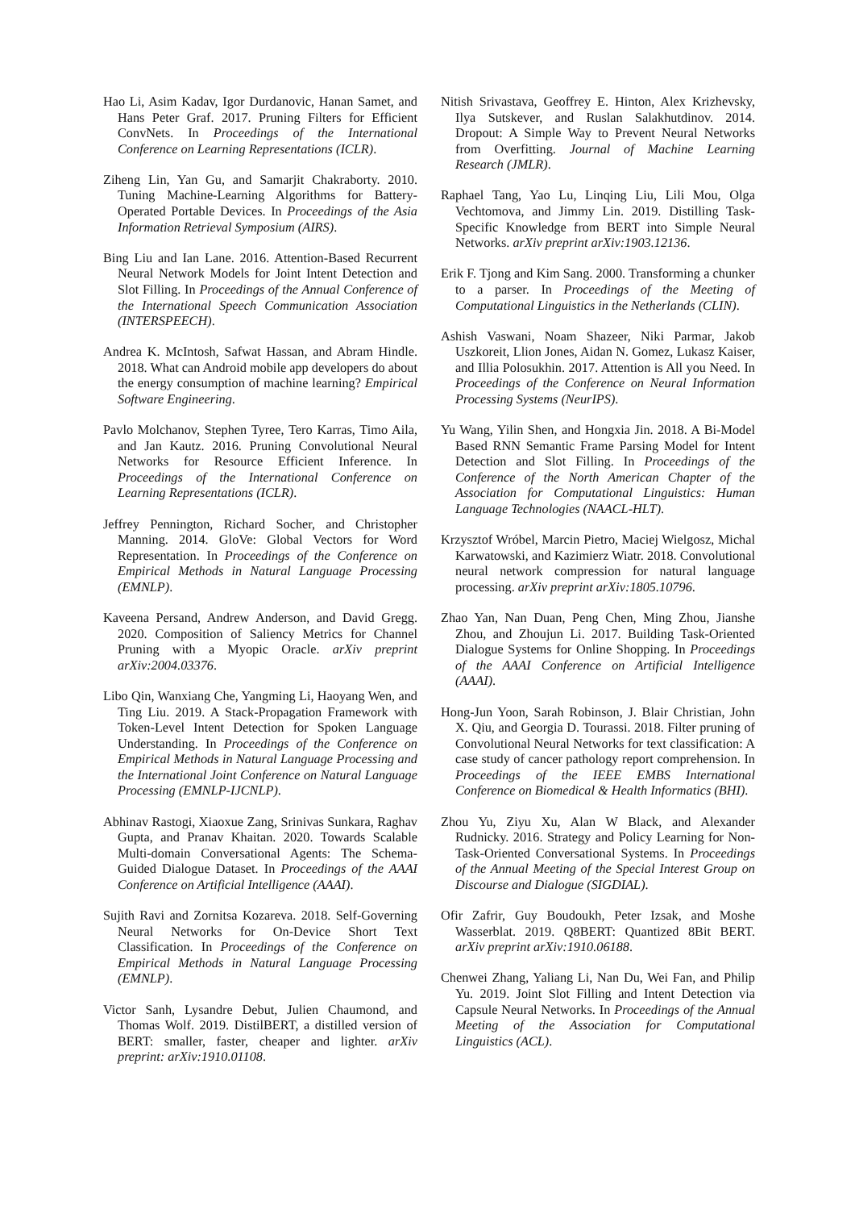Hao Li, Asim Kadav, Igor Durdanovic, Hanan Samet, and Hans Peter Graf. 2017. Pruning Filters for Efficient ConvNets. In Proceedings of the International Conference on Learning Representations (ICLR).
Ziheng Lin, Yan Gu, and Samarjit Chakraborty. 2010. Tuning Machine-Learning Algorithms for Battery-Operated Portable Devices. In Proceedings of the Asia Information Retrieval Symposium (AIRS).
Bing Liu and Ian Lane. 2016. Attention-Based Recurrent Neural Network Models for Joint Intent Detection and Slot Filling. In Proceedings of the Annual Conference of the International Speech Communication Association (INTERSPEECH).
Andrea K. McIntosh, Safwat Hassan, and Abram Hindle. 2018. What can Android mobile app developers do about the energy consumption of machine learning? Empirical Software Engineering.
Pavlo Molchanov, Stephen Tyree, Tero Karras, Timo Aila, and Jan Kautz. 2016. Pruning Convolutional Neural Networks for Resource Efficient Inference. In Proceedings of the International Conference on Learning Representations (ICLR).
Jeffrey Pennington, Richard Socher, and Christopher Manning. 2014. GloVe: Global Vectors for Word Representation. In Proceedings of the Conference on Empirical Methods in Natural Language Processing (EMNLP).
Kaveena Persand, Andrew Anderson, and David Gregg. 2020. Composition of Saliency Metrics for Channel Pruning with a Myopic Oracle. arXiv preprint arXiv:2004.03376.
Libo Qin, Wanxiang Che, Yangming Li, Haoyang Wen, and Ting Liu. 2019. A Stack-Propagation Framework with Token-Level Intent Detection for Spoken Language Understanding. In Proceedings of the Conference on Empirical Methods in Natural Language Processing and the International Joint Conference on Natural Language Processing (EMNLP-IJCNLP).
Abhinav Rastogi, Xiaoxue Zang, Srinivas Sunkara, Raghav Gupta, and Pranav Khaitan. 2020. Towards Scalable Multi-domain Conversational Agents: The Schema-Guided Dialogue Dataset. In Proceedings of the AAAI Conference on Artificial Intelligence (AAAI).
Sujith Ravi and Zornitsa Kozareva. 2018. Self-Governing Neural Networks for On-Device Short Text Classification. In Proceedings of the Conference on Empirical Methods in Natural Language Processing (EMNLP).
Victor Sanh, Lysandre Debut, Julien Chaumond, and Thomas Wolf. 2019. DistilBERT, a distilled version of BERT: smaller, faster, cheaper and lighter. arXiv preprint: arXiv:1910.01108.
Nitish Srivastava, Geoffrey E. Hinton, Alex Krizhevsky, Ilya Sutskever, and Ruslan Salakhutdinov. 2014. Dropout: A Simple Way to Prevent Neural Networks from Overfitting. Journal of Machine Learning Research (JMLR).
Raphael Tang, Yao Lu, Linqing Liu, Lili Mou, Olga Vechtomova, and Jimmy Lin. 2019. Distilling Task-Specific Knowledge from BERT into Simple Neural Networks. arXiv preprint arXiv:1903.12136.
Erik F. Tjong and Kim Sang. 2000. Transforming a chunker to a parser. In Proceedings of the Meeting of Computational Linguistics in the Netherlands (CLIN).
Ashish Vaswani, Noam Shazeer, Niki Parmar, Jakob Uszkoreit, Llion Jones, Aidan N. Gomez, Lukasz Kaiser, and Illia Polosukhin. 2017. Attention is All you Need. In Proceedings of the Conference on Neural Information Processing Systems (NeurIPS).
Yu Wang, Yilin Shen, and Hongxia Jin. 2018. A Bi-Model Based RNN Semantic Frame Parsing Model for Intent Detection and Slot Filling. In Proceedings of the Conference of the North American Chapter of the Association for Computational Linguistics: Human Language Technologies (NAACL-HLT).
Krzysztof Wróbel, Marcin Pietro, Maciej Wielgosz, Michal Karwatowski, and Kazimierz Wiatr. 2018. Convolutional neural network compression for natural language processing. arXiv preprint arXiv:1805.10796.
Zhao Yan, Nan Duan, Peng Chen, Ming Zhou, Jianshe Zhou, and Zhoujun Li. 2017. Building Task-Oriented Dialogue Systems for Online Shopping. In Proceedings of the AAAI Conference on Artificial Intelligence (AAAI).
Hong-Jun Yoon, Sarah Robinson, J. Blair Christian, John X. Qiu, and Georgia D. Tourassi. 2018. Filter pruning of Convolutional Neural Networks for text classification: A case study of cancer pathology report comprehension. In Proceedings of the IEEE EMBS International Conference on Biomedical & Health Informatics (BHI).
Zhou Yu, Ziyu Xu, Alan W Black, and Alexander Rudnicky. 2016. Strategy and Policy Learning for Non-Task-Oriented Conversational Systems. In Proceedings of the Annual Meeting of the Special Interest Group on Discourse and Dialogue (SIGDIAL).
Ofir Zafrir, Guy Boudoukh, Peter Izsak, and Moshe Wasserblat. 2019. Q8BERT: Quantized 8Bit BERT. arXiv preprint arXiv:1910.06188.
Chenwei Zhang, Yaliang Li, Nan Du, Wei Fan, and Philip Yu. 2019. Joint Slot Filling and Intent Detection via Capsule Neural Networks. In Proceedings of the Annual Meeting of the Association for Computational Linguistics (ACL).